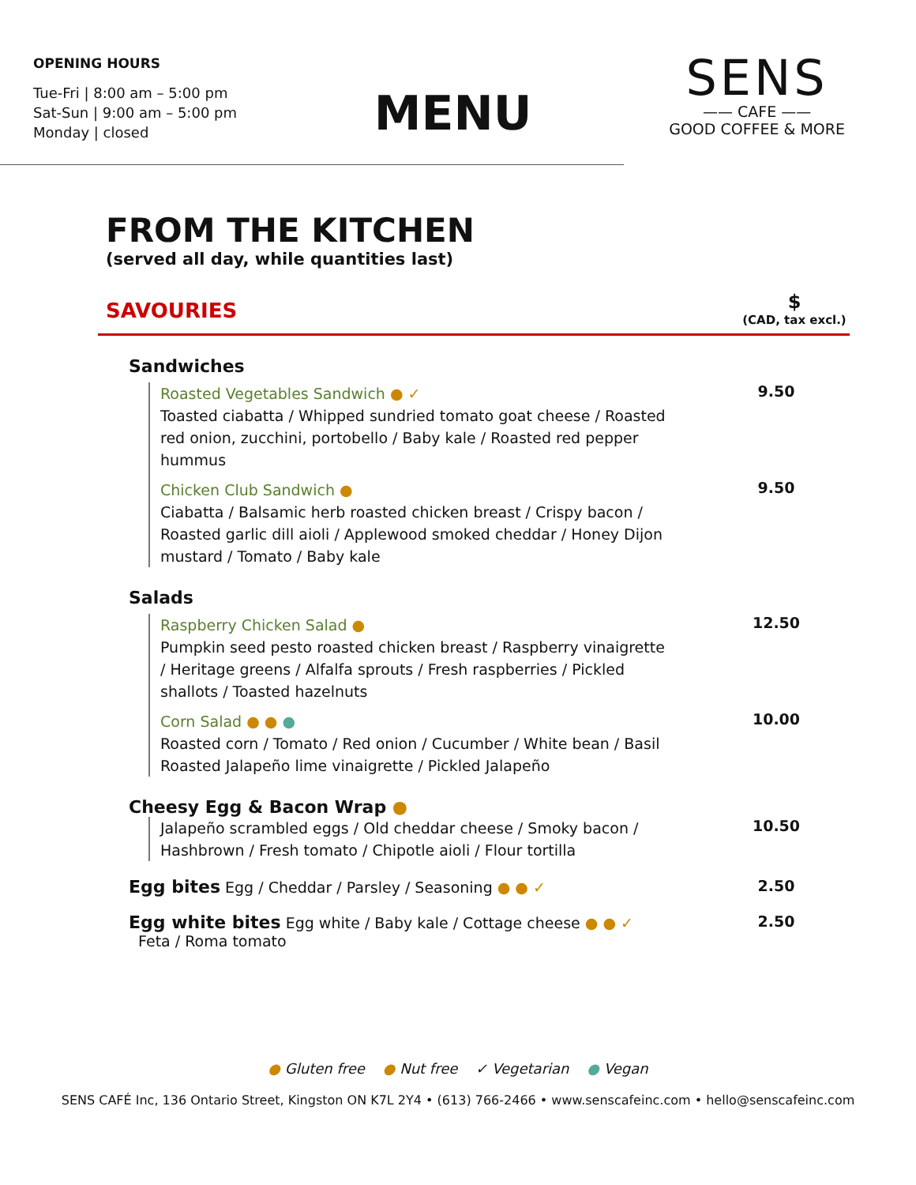OPENING HOURS
Tue-Fri | 8:00 am – 5:00 pm
Sat-Sun | 9:00 am – 5:00 pm
Monday | closed
MENU
SENS
—— CAFE ——
GOOD COFFEE & MORE
FROM THE KITCHEN
(served all day, while quantities last)
SAVOURIES
$
(CAD, tax excl.)
Sandwiches
Roasted Vegetables Sandwich ● ✓
Toasted ciabatta / Whipped sundried tomato goat cheese / Roasted red onion, zucchini, portobello / Baby kale / Roasted red pepper hummus
9.50
Chicken Club Sandwich ●
Ciabatta / Balsamic herb roasted chicken breast / Crispy bacon / Roasted garlic dill aioli / Applewood smoked cheddar / Honey Dijon mustard / Tomato / Baby kale
9.50
Salads
Raspberry Chicken Salad ●
Pumpkin seed pesto roasted chicken breast / Raspberry vinaigrette / Heritage greens / Alfalfa sprouts / Fresh raspberries / Pickled shallots / Toasted hazelnuts
12.50
Corn Salad ● ● ●
Roasted corn / Tomato / Red onion / Cucumber / White bean / Basil Roasted Jalapeño lime vinaigrette / Pickled Jalapeño
10.00
Cheesy Egg & Bacon Wrap ●
Jalapeño scrambled eggs / Old cheddar cheese / Smoky bacon / Hashbrown / Fresh tomato / Chipotle aioli / Flour tortilla
10.50
Egg bites Egg / Cheddar / Parsley / Seasoning ● ● ✓ 2.50
Egg white bites Egg white / Baby kale / Cottage cheese ● ● ✓
Feta / Roma tomato 2.50
● Gluten free ● Nut free ✓ Vegetarian ● Vegan
SENS CAFÉ Inc, 136 Ontario Street, Kingston ON K7L 2Y4 • (613) 766-2466 • www.senscafeinc.com • hello@senscafeinc.com